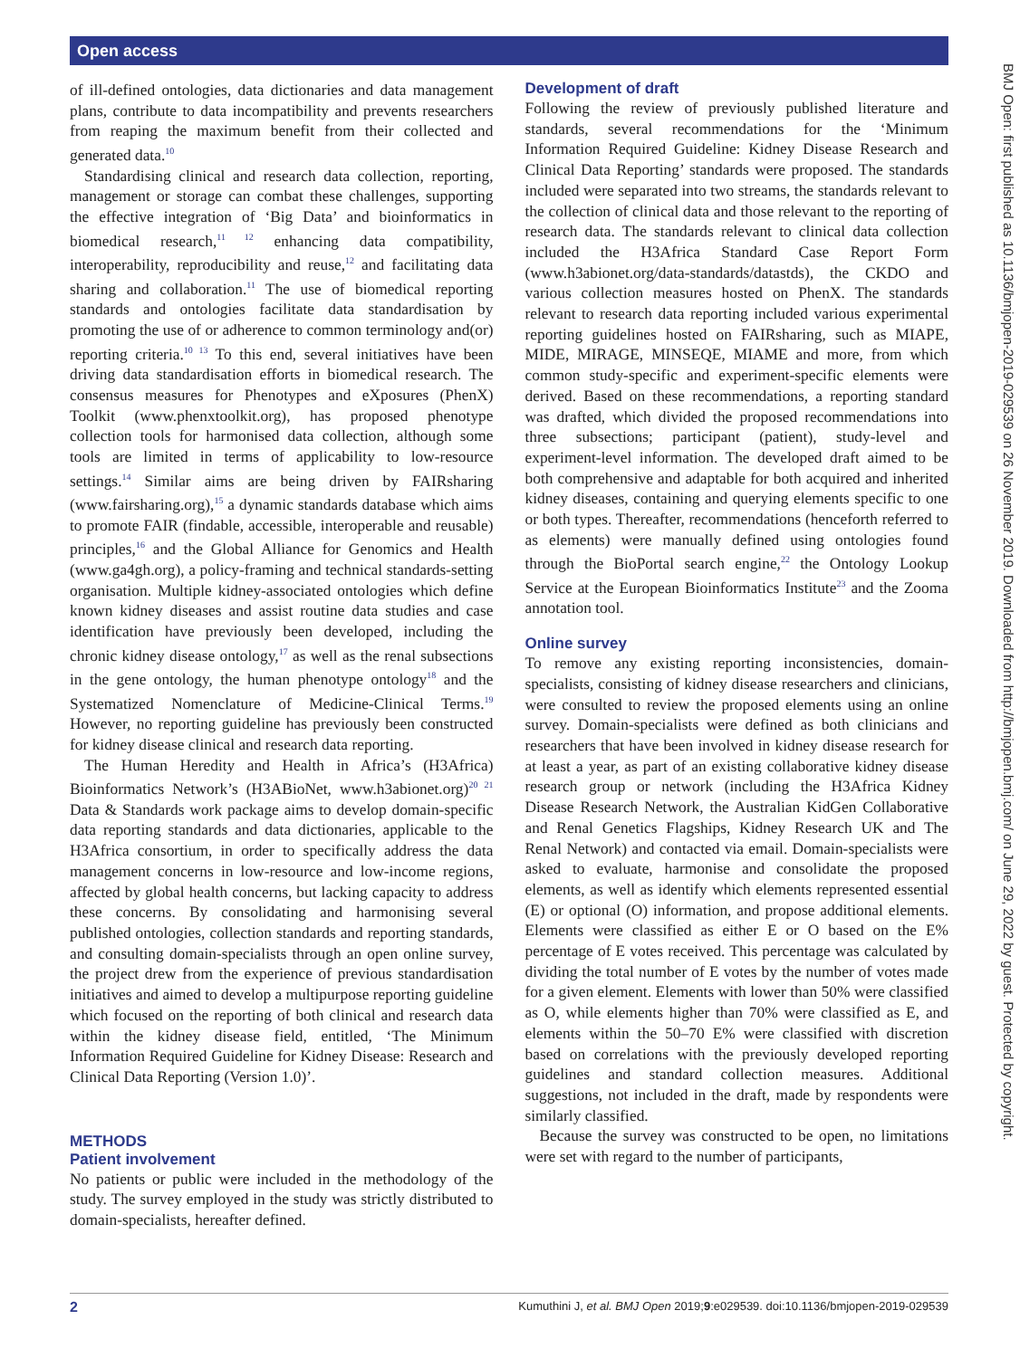Open access
BMJ Open: first published as 10.1136/bmjopen-2019-029539 on 26 November 2019. Downloaded from http://bmjopen.bmj.com/ on June 29, 2022 by guest. Protected by copyright.
of ill-defined ontologies, data dictionaries and data management plans, contribute to data incompatibility and prevents researchers from reaping the maximum benefit from their collected and generated data.<sup>10</sup>
Standardising clinical and research data collection, reporting, management or storage can combat these challenges, supporting the effective integration of ‘Big Data’ and bioinformatics in biomedical research,<sup>11 12</sup> enhancing data compatibility, interoperability, reproducibility and reuse,<sup>12</sup> and facilitating data sharing and collaboration.<sup>11</sup> The use of biomedical reporting standards and ontologies facilitate data standardisation by promoting the use of or adherence to common terminology and(or) reporting criteria.<sup>10 13</sup> To this end, several initiatives have been driving data standardisation efforts in biomedical research. The consensus measures for Phenotypes and eXposures (PhenX) Toolkit (www.phenxtoolkit.org), has proposed phenotype collection tools for harmonised data collection, although some tools are limited in terms of applicability to low-resource settings.<sup>14</sup> Similar aims are being driven by FAIRsharing (www.fairsharing.org),<sup>15</sup> a dynamic standards database which aims to promote FAIR (findable, accessible, interoperable and reusable) principles,<sup>16</sup> and the Global Alliance for Genomics and Health (www.ga4gh.org), a policy-framing and technical standards-setting organisation. Multiple kidney-associated ontologies which define known kidney diseases and assist routine data studies and case identification have previously been developed, including the chronic kidney disease ontology,<sup>17</sup> as well as the renal subsections in the gene ontology, the human phenotype ontology<sup>18</sup> and the Systematized Nomenclature of Medicine-Clinical Terms.<sup>19</sup> However, no reporting guideline has previously been constructed for kidney disease clinical and research data reporting.
The Human Heredity and Health in Africa’s (H3Africa) Bioinformatics Network’s (H3ABioNet, www.h3abionet.org)<sup>20 21</sup> Data & Standards work package aims to develop domain-specific data reporting standards and data dictionaries, applicable to the H3Africa consortium, in order to specifically address the data management concerns in low-resource and low-income regions, affected by global health concerns, but lacking capacity to address these concerns. By consolidating and harmonising several published ontologies, collection standards and reporting standards, and consulting domain-specialists through an open online survey, the project drew from the experience of previous standardisation initiatives and aimed to develop a multipurpose reporting guideline which focused on the reporting of both clinical and research data within the kidney disease field, entitled, ‘The Minimum Information Required Guideline for Kidney Disease: Research and Clinical Data Reporting (Version 1.0)’.
METHODS
Patient involvement
No patients or public were included in the methodology of the study. The survey employed in the study was strictly distributed to domain-specialists, hereafter defined.
Development of draft
Following the review of previously published literature and standards, several recommendations for the ‘Minimum Information Required Guideline: Kidney Disease Research and Clinical Data Reporting’ standards were proposed. The standards included were separated into two streams, the standards relevant to the collection of clinical data and those relevant to the reporting of research data. The standards relevant to clinical data collection included the H3Africa Standard Case Report Form (www.h3abionet.org/data-standards/datastds), the CKDO and various collection measures hosted on PhenX. The standards relevant to research data reporting included various experimental reporting guidelines hosted on FAIRsharing, such as MIAPE, MIDE, MIRAGE, MINSEQE, MIAME and more, from which common study-specific and experiment-specific elements were derived. Based on these recommendations, a reporting standard was drafted, which divided the proposed recommendations into three subsections; participant (patient), study-level and experiment-level information. The developed draft aimed to be both comprehensive and adaptable for both acquired and inherited kidney diseases, containing and querying elements specific to one or both types. Thereafter, recommendations (henceforth referred to as elements) were manually defined using ontologies found through the BioPortal search engine,<sup>22</sup> the Ontology Lookup Service at the European Bioinformatics Institute<sup>23</sup> and the Zooma annotation tool.
Online survey
To remove any existing reporting inconsistencies, domain-specialists, consisting of kidney disease researchers and clinicians, were consulted to review the proposed elements using an online survey. Domain-specialists were defined as both clinicians and researchers that have been involved in kidney disease research for at least a year, as part of an existing collaborative kidney disease research group or network (including the H3Africa Kidney Disease Research Network, the Australian KidGen Collaborative and Renal Genetics Flagships, Kidney Research UK and The Renal Network) and contacted via email. Domain-specialists were asked to evaluate, harmonise and consolidate the proposed elements, as well as identify which elements represented essential (E) or optional (O) information, and propose additional elements. Elements were classified as either E or O based on the E% percentage of E votes received. This percentage was calculated by dividing the total number of E votes by the number of votes made for a given element. Elements with lower than 50% were classified as O, while elements higher than 70% were classified as E, and elements within the 50–70 E% were classified with discretion based on correlations with the previously developed reporting guidelines and standard collection measures. Additional suggestions, not included in the draft, made by respondents were similarly classified.
Because the survey was constructed to be open, no limitations were set with regard to the number of participants,
2 Kumuthini J, et al. BMJ Open 2019;9:e029539. doi:10.1136/bmjopen-2019-029539